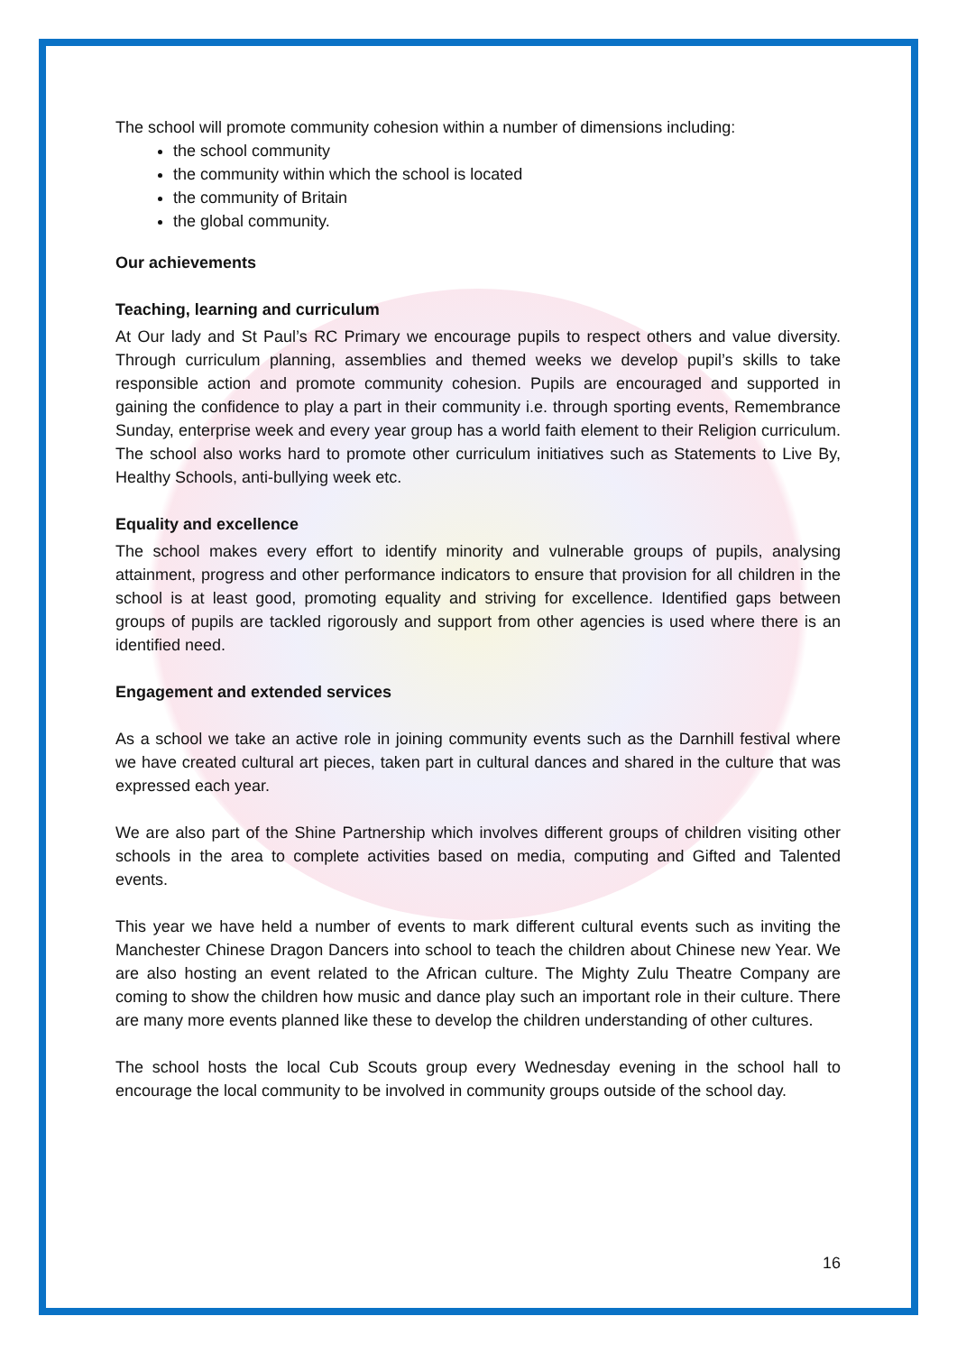The school will promote community cohesion within a number of dimensions including:
the school community
the community within which the school is located
the community of Britain
the global community.
Our achievements
Teaching, learning and curriculum
At Our lady and St Paul’s RC Primary we encourage pupils to respect others and value diversity. Through curriculum planning, assemblies and themed weeks we develop pupil’s skills to take responsible action and promote community cohesion. Pupils are encouraged and supported in gaining the confidence to play a part in their community i.e. through sporting events, Remembrance Sunday, enterprise week and every year group has a world faith element to their Religion curriculum. The school also works hard to promote other curriculum initiatives such as Statements to Live By, Healthy Schools, anti-bullying week etc.
Equality and excellence
The school makes every effort to identify minority and vulnerable groups of pupils, analysing attainment, progress and other performance indicators to ensure that provision for all children in the school is at least good, promoting equality and striving for excellence. Identified gaps between groups of pupils are tackled rigorously and support from other agencies is used where there is an identified need.
Engagement and extended services
As a school we take an active role in joining community events such as the Darnhill festival where we have created cultural art pieces, taken part in cultural dances and shared in the culture that was expressed each year.
We are also part of the Shine Partnership which involves different groups of children visiting other schools in the area to complete activities based on media, computing and Gifted and Talented events.
This year we have held a number of events to mark different cultural events such as inviting the Manchester Chinese Dragon Dancers into school to teach the children about Chinese new Year. We are also hosting an event related to the African culture. The Mighty Zulu Theatre Company are coming to show the children how music and dance play such an important role in their culture. There are many more events planned like these to develop the children understanding of other cultures.
The school hosts the local Cub Scouts group every Wednesday evening in the school hall to encourage the local community to be involved in community groups outside of the school day.
16